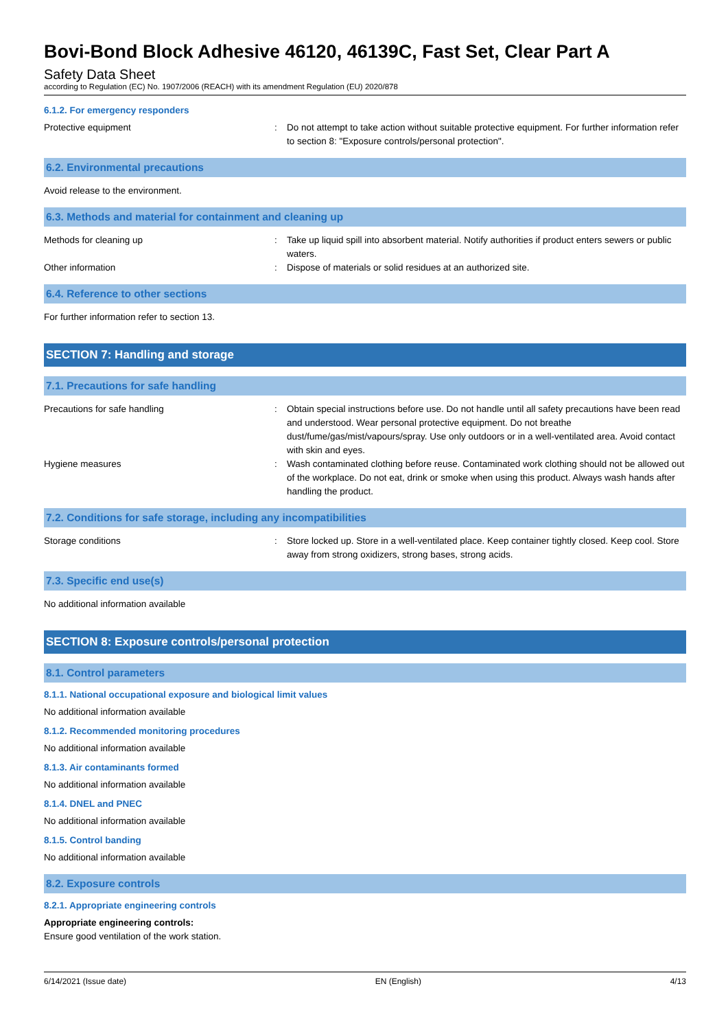Bovi-Bond Block Adhesive 46120, 46139C, Fast Set, Clear Part A
Safety Data Sheet
according to Regulation (EC) No. 1907/2006 (REACH) with its amendment Regulation (EU) 2020/878
6.1.2. For emergency responders
Protective equipment : Do not attempt to take action without suitable protective equipment. For further information refer to section 8: "Exposure controls/personal protection".
6.2. Environmental precautions
Avoid release to the environment.
6.3. Methods and material for containment and cleaning up
Methods for cleaning up : Take up liquid spill into absorbent material. Notify authorities if product enters sewers or public waters.
Other information : Dispose of materials or solid residues at an authorized site.
6.4. Reference to other sections
For further information refer to section 13.
SECTION 7: Handling and storage
7.1. Precautions for safe handling
Precautions for safe handling : Obtain special instructions before use. Do not handle until all safety precautions have been read and understood. Wear personal protective equipment. Do not breathe dust/fume/gas/mist/vapours/spray. Use only outdoors or in a well-ventilated area. Avoid contact with skin and eyes.
Hygiene measures : Wash contaminated clothing before reuse. Contaminated work clothing should not be allowed out of the workplace. Do not eat, drink or smoke when using this product. Always wash hands after handling the product.
7.2. Conditions for safe storage, including any incompatibilities
Storage conditions : Store locked up. Store in a well-ventilated place. Keep container tightly closed. Keep cool. Store away from strong oxidizers, strong bases, strong acids.
7.3. Specific end use(s)
No additional information available
SECTION 8: Exposure controls/personal protection
8.1. Control parameters
8.1.1. National occupational exposure and biological limit values
No additional information available
8.1.2. Recommended monitoring procedures
No additional information available
8.1.3. Air contaminants formed
No additional information available
8.1.4. DNEL and PNEC
No additional information available
8.1.5. Control banding
No additional information available
8.2. Exposure controls
8.2.1. Appropriate engineering controls
Appropriate engineering controls:
Ensure good ventilation of the work station.
6/14/2021 (Issue date) EN (English) 4/13